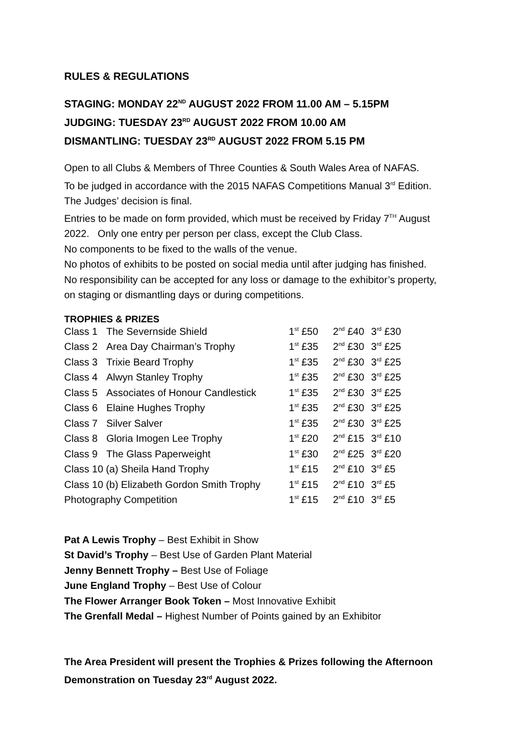RULES & REGULATIONS
STAGING: MONDAY 22<sup>ND</sup> AUGUST 2022 FROM 11.00 AM – 5.15PM
JUDGING: TUESDAY 23<sup>RD</sup> AUGUST 2022 FROM 10.00 AM
DISMANTLING: TUESDAY 23<sup>RD</sup> AUGUST 2022 FROM 5.15 PM
Open to all Clubs & Members of Three Counties & South Wales Area of NAFAS.
To be judged in accordance with the 2015 NAFAS Competitions Manual 3<sup>rd</sup> Edition.
The Judges’ decision is final.
Entries to be made on form provided, which must be received by Friday 7<sup>TH</sup> August
2022. Only one entry per person per class, except the Club Class.
No components to be fixed to the walls of the venue.
No photos of exhibits to be posted on social media until after judging has finished.
No responsibility can be accepted for any loss or damage to the exhibitor’s property,
on staging or dismantling days or during competitions.
TROPHIES & PRIZES
| Class 1 | The Severnside Shield | 1<sup>st</sup> £50 | 2<sup>nd</sup> £40 | 3<sup>rd</sup> £30 |
| Class 2 | Area Day Chairman’s Trophy | 1<sup>st</sup> £35 | 2<sup>nd</sup> £30 | 3<sup>rd</sup> £25 |
| Class 3 | Trixie Beard Trophy | 1<sup>st</sup> £35 | 2<sup>nd</sup> £30 | 3<sup>rd</sup> £25 |
| Class 4 | Alwyn Stanley Trophy | 1<sup>st</sup> £35 | 2<sup>nd</sup> £30 | 3<sup>rd</sup> £25 |
| Class 5 | Associates of Honour Candlestick | 1<sup>st</sup> £35 | 2<sup>nd</sup> £30 | 3<sup>rd</sup> £25 |
| Class 6 | Elaine Hughes Trophy | 1<sup>st</sup> £35 | 2<sup>nd</sup> £30 | 3<sup>rd</sup> £25 |
| Class 7 | Silver Salver | 1<sup>st</sup> £35 | 2<sup>nd</sup> £30 | 3<sup>rd</sup> £25 |
| Class 8 | Gloria Imogen Lee Trophy | 1<sup>st</sup> £20 | 2<sup>nd</sup> £15 | 3<sup>rd</sup> £10 |
| Class 9 | The Glass Paperweight | 1<sup>st</sup> £30 | 2<sup>nd</sup> £25 | 3<sup>rd</sup> £20 |
| Class 10 (a) Sheila Hand Trophy | | 1<sup>st</sup> £15 | 2<sup>nd</sup> £10 | 3<sup>rd</sup> £5 |
| Class 10 (b) Elizabeth Gordon Smith Trophy | | 1<sup>st</sup> £15 | 2<sup>nd</sup> £10 | 3<sup>rd</sup> £5 |
| Photography Competition | | 1<sup>st</sup> £15 | 2<sup>nd</sup> £10 | 3<sup>rd</sup> £5 |
Pat A Lewis Trophy – Best Exhibit in Show
St David’s Trophy – Best Use of Garden Plant Material
Jenny Bennett Trophy – Best Use of Foliage
June England Trophy – Best Use of Colour
The Flower Arranger Book Token – Most Innovative Exhibit
The Grenfall Medal – Highest Number of Points gained by an Exhibitor
The Area President will present the Trophies & Prizes following the Afternoon
Demonstration on Tuesday 23<sup>rd</sup> August 2022.